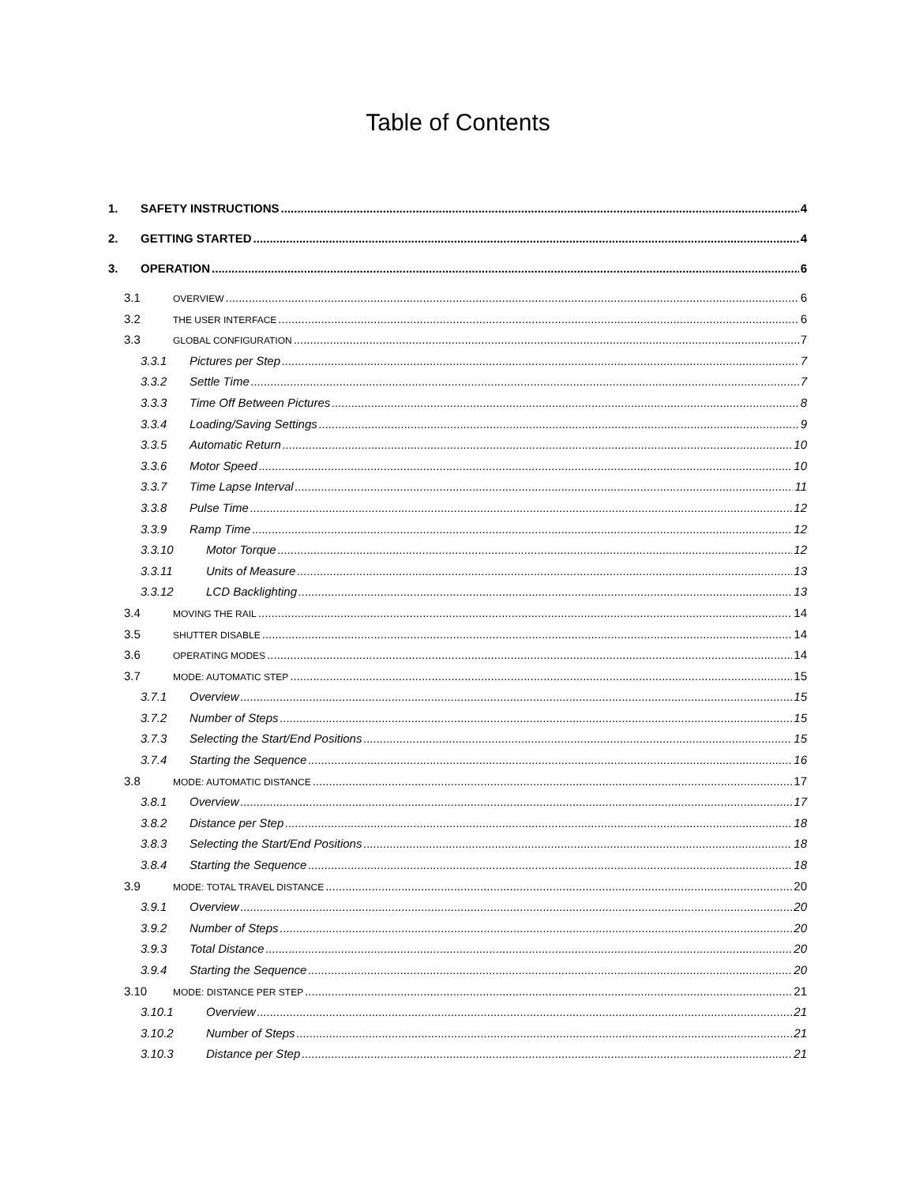Table of Contents
1. SAFETY INSTRUCTIONS 4
2. GETTING STARTED 4
3. OPERATION 6
3.1 OVERVIEW 6
3.2 THE USER INTERFACE 6
3.3 GLOBAL CONFIGURATION 7
3.3.1 Pictures per Step 7
3.3.2 Settle Time 7
3.3.3 Time Off Between Pictures 8
3.3.4 Loading/Saving Settings 9
3.3.5 Automatic Return 10
3.3.6 Motor Speed 10
3.3.7 Time Lapse Interval 11
3.3.8 Pulse Time 12
3.3.9 Ramp Time 12
3.3.10 Motor Torque 12
3.3.11 Units of Measure 13
3.3.12 LCD Backlighting 13
3.4 MOVING THE RAIL 14
3.5 SHUTTER DISABLE 14
3.6 OPERATING MODES 14
3.7 MODE: AUTOMATIC STEP 15
3.7.1 Overview 15
3.7.2 Number of Steps 15
3.7.3 Selecting the Start/End Positions 15
3.7.4 Starting the Sequence 16
3.8 MODE: AUTOMATIC DISTANCE 17
3.8.1 Overview 17
3.8.2 Distance per Step 18
3.8.3 Selecting the Start/End Positions 18
3.8.4 Starting the Sequence 18
3.9 MODE: TOTAL TRAVEL DISTANCE 20
3.9.1 Overview 20
3.9.2 Number of Steps 20
3.9.3 Total Distance 20
3.9.4 Starting the Sequence 20
3.10 MODE: DISTANCE PER STEP 21
3.10.1 Overview 21
3.10.2 Number of Steps 21
3.10.3 Distance per Step 21